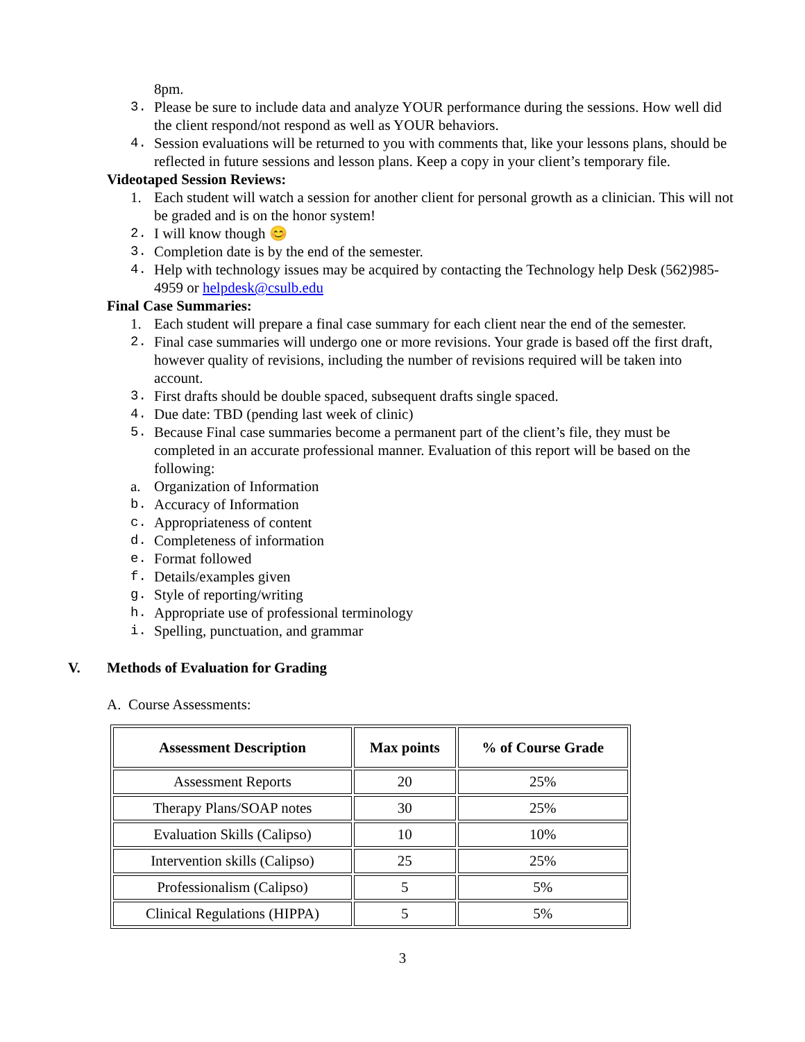8pm.
3. Please be sure to include data and analyze YOUR performance during the sessions. How well did the client respond/not respond as well as YOUR behaviors.
4. Session evaluations will be returned to you with comments that, like your lessons plans, should be reflected in future sessions and lesson plans. Keep a copy in your client’s temporary file.
Videotaped Session Reviews:
1. Each student will watch a session for another client for personal growth as a clinician. This will not be graded and is on the honor system!
2. I will know though 😊
3. Completion date is by the end of the semester.
4. Help with technology issues may be acquired by contacting the Technology help Desk (562)985-4959 or helpdesk@csulb.edu
Final Case Summaries:
1. Each student will prepare a final case summary for each client near the end of the semester.
2. Final case summaries will undergo one or more revisions. Your grade is based off the first draft, however quality of revisions, including the number of revisions required will be taken into account.
3. First drafts should be double spaced, subsequent drafts single spaced.
4. Due date: TBD (pending last week of clinic)
5. Because Final case summaries become a permanent part of the client’s file, they must be completed in an accurate professional manner. Evaluation of this report will be based on the following:
a. Organization of Information
b. Accuracy of Information
c. Appropriateness of content
d. Completeness of information
e. Format followed
f. Details/examples given
g. Style of reporting/writing
h. Appropriate use of professional terminology
i. Spelling, punctuation, and grammar
V. Methods of Evaluation for Grading
A. Course Assessments:
| Assessment Description | Max points | % of Course Grade |
| --- | --- | --- |
| Assessment Reports | 20 | 25% |
| Therapy Plans/SOAP notes | 30 | 25% |
| Evaluation Skills (Calipso) | 10 | 10% |
| Intervention skills (Calipso) | 25 | 25% |
| Professionalism (Calipso) | 5 | 5% |
| Clinical Regulations (HIPPA) | 5 | 5% |
3